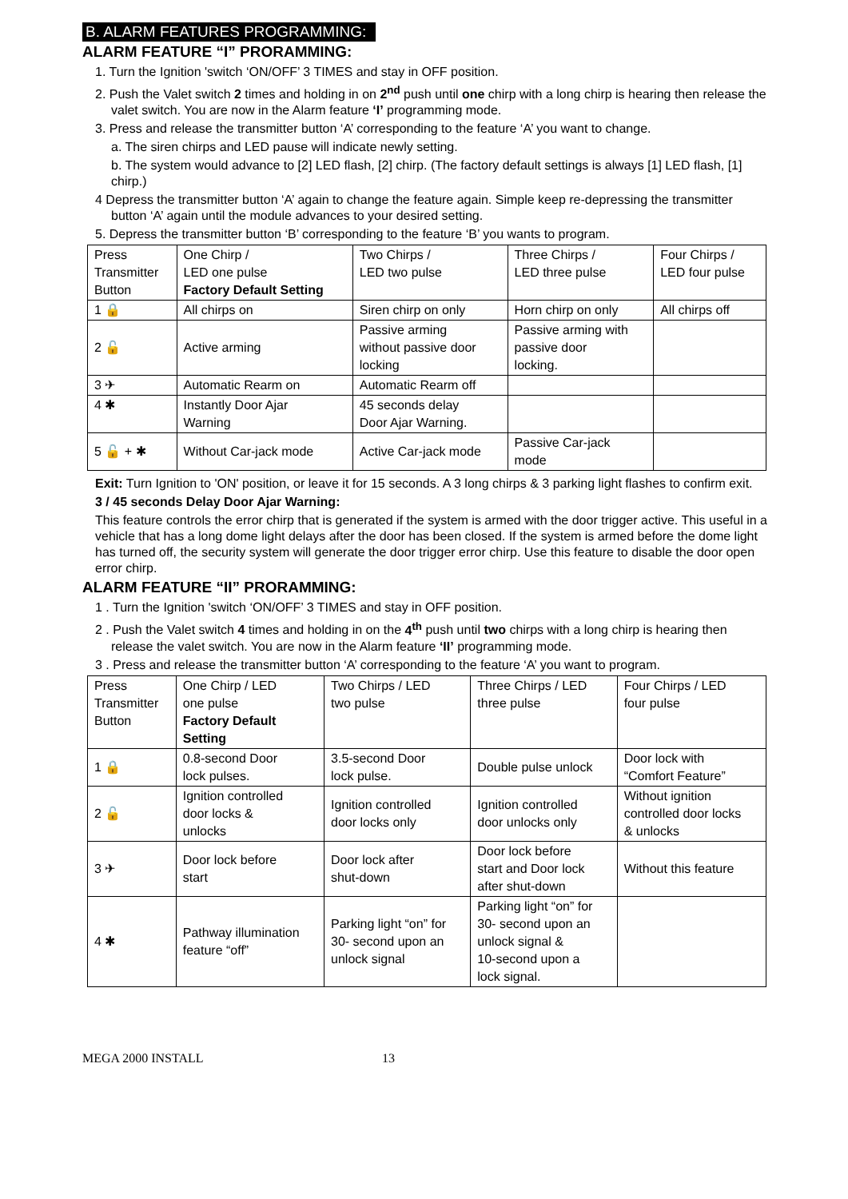B. ALARM FEATURES PROGRAMMING:
ALARM FEATURE “I” PRORAMMING:
1. Turn the Ignition 'switch ‘ON/OFF’ 3 TIMES and stay in OFF position.
2. Push the Valet switch 2 times and holding in on 2<sup>nd</sup> push until one chirp with a long chirp is hearing then release the valet switch. You are now in the Alarm feature ‘I’ programming mode.
3. Press and release the transmitter button ‘A’ corresponding to the feature ‘A’ you want to change.
a. The siren chirps and LED pause will indicate newly setting.
b. The system would advance to [2] LED flash, [2] chirp. (The factory default settings is always [1] LED flash, [1] chirp.)
4 Depress the transmitter button ‘A’ again to change the feature again. Simple keep re-depressing the transmitter button ‘A’ again until the module advances to your desired setting.
5. Depress the transmitter button ‘B’ corresponding to the feature ‘B’ you wants to program.
| Press Transmitter Button | One Chirp / LED one pulse Factory Default Setting | Two Chirps / LED two pulse | Three Chirps / LED three pulse | Four Chirps / LED four pulse |
| 1 🔒 | All chirps on | Siren chirp on only | Horn chirp on only | All chirps off |
| 2 🔓 | Active arming | Passive arming without passive door locking | Passive arming with passive door locking. | |
| 3 ✈ | Automatic Rearm on | Automatic Rearm off | | |
| 4 ✱ | Instantly Door Ajar Warning | 45 seconds delay Door Ajar Warning. | | |
| 5 🔓 + ✱ | Without Car-jack mode | Active Car-jack mode | Passive Car-jack mode | |
Exit: Turn Ignition to 'ON' position, or leave it for 15 seconds. A 3 long chirps & 3 parking light flashes to confirm exit.
3 / 45 seconds Delay Door Ajar Warning:
This feature controls the error chirp that is generated if the system is armed with the door trigger active. This useful in a vehicle that has a long dome light delays after the door has been closed. If the system is armed before the dome light has turned off, the security system will generate the door trigger error chirp. Use this feature to disable the door open error chirp.
ALARM FEATURE “II” PRORAMMING:
1 . Turn the Ignition 'switch ‘ON/OFF’ 3 TIMES and stay in OFF position.
2 . Push the Valet switch 4 times and holding in on the 4<sup>th</sup> push until two chirps with a long chirp is hearing then release the valet switch. You are now in the Alarm feature ‘II’ programming mode.
3 . Press and release the transmitter button ‘A’ corresponding to the feature ‘A’ you want to program.
| Press Transmitter Button | One Chirp / LED one pulse Factory Default Setting | Two Chirps / LED two pulse | Three Chirps / LED three pulse | Four Chirps / LED four pulse |
| 1 🔒 | 0.8-second Door lock pulses. | 3.5-second Door lock pulse. | Double pulse unlock | Door lock with “Comfort Feature” |
| 2 🔓 | Ignition controlled door locks & unlocks | Ignition controlled door locks only | Ignition controlled door unlocks only | Without ignition controlled door locks & unlocks |
| 3 ✈ | Door lock before start | Door lock after shut-down | Door lock before start and Door lock after shut-down | Without this feature |
| 4 ✱ | Pathway illumination feature “off” | Parking light “on” for 30- second upon an unlock signal | Parking light “on” for 30- second upon an unlock signal & 10-second upon a lock signal. | |
MEGA 2000 INSTALL 13